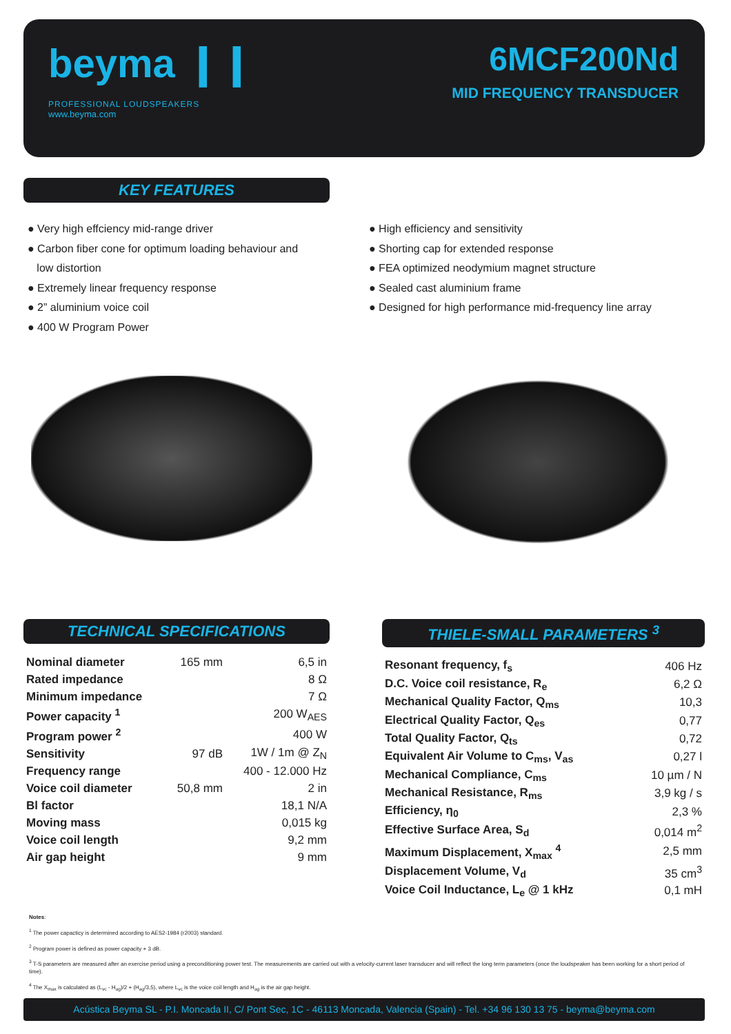beyma ❙❙
PROFESSIONAL LOUDSPEAKERS
www.beyma.com
6MCF200Nd
MID FREQUENCY TRANSDUCER
KEY FEATURES
● Very high effciency mid-range driver
● Carbon fiber cone for optimum loading behaviour and
low distortion
● Extremely linear frequency response
● 2” aluminium voice coil
● 400 W Program Power
● High efficiency and sensitivity
● Shorting cap for extended response
● FEA optimized neodymium magnet structure
● Sealed cast aluminium frame
● Designed for high performance mid-frequency line array
TECHNICAL SPECIFICATIONS
| Nominal diameter | 165 mm | 6,5 in |
| Rated impedance | | 8 Ω |
| Minimum impedance | | 7 Ω |
| Power capacity <sup>1</sup> | | 200 W<sub>AES</sub> |
| Program power <sup>2</sup> | | 400 W |
| Sensitivity | 97 dB | 1W / 1m @ Z<sub>N</sub> |
| Frequency range | | 400 - 12.000 Hz |
| Voice coil diameter | 50,8 mm | 2 in |
| Bl factor | | 18,1 N/A |
| Moving mass | | 0,015 kg |
| Voice coil length | | 9,2 mm |
| Air gap height | | 9 mm |
THIELE-SMALL PARAMETERS <sup>3</sup>
| Resonant frequency, f<sub>s</sub> | 406 Hz |
| D.C. Voice coil resistance, R<sub>e</sub> | 6,2 Ω |
| Mechanical Quality Factor, Q<sub>ms</sub> | 10,3 |
| Electrical Quality Factor, Q<sub>es</sub> | 0,77 |
| Total Quality Factor, Q<sub>ts</sub> | 0,72 |
| Equivalent Air Volume to C<sub>ms</sub>, V<sub>as</sub> | 0,27 l |
| Mechanical Compliance, C<sub>ms</sub> | 10 µm / N |
| Mechanical Resistance, R<sub>ms</sub> | 3,9 kg / s |
| Efficiency, η<sub>0</sub> | 2,3 % |
| Effective Surface Area, S<sub>d</sub> | 0,014 m<sup>2</sup> |
| Maximum Displacement, X<sub>max</sub> <sup>4</sup> | 2,5 mm |
| Displacement Volume, V<sub>d</sub> | 35 cm<sup>3</sup> |
| Voice Coil Inductance, L<sub>e</sub> @ 1 kHz | 0,1 mH |
Notes:
<sup>1</sup> The power capacticy is determined according to AES2-1984 (r2003) standard.
<sup>2</sup> Program power is defined as power capacity + 3 dB.
<sup>3</sup> T-S parameters are measured after an exercise period using a preconditioning power test. The measurements are carried out with a velocity-current laser transducer and will reflect the long term parameters (once the loudspeaker has been working for a short period of time).
<sup>4</sup> The X<sub>max</sub> is calculated as (L<sub>vc</sub> - H<sub>ag</sub>)/2 + (H<sub>ag</sub>/3,5), where L<sub>vc</sub> is the voice coil length and H<sub>ag</sub> is the air gap height.
Acústica Beyma SL - P.I. Moncada II, C/ Pont Sec, 1C - 46113 Moncada, Valencia (Spain) - Tel. +34 96 130 13 75 - beyma@beyma.com